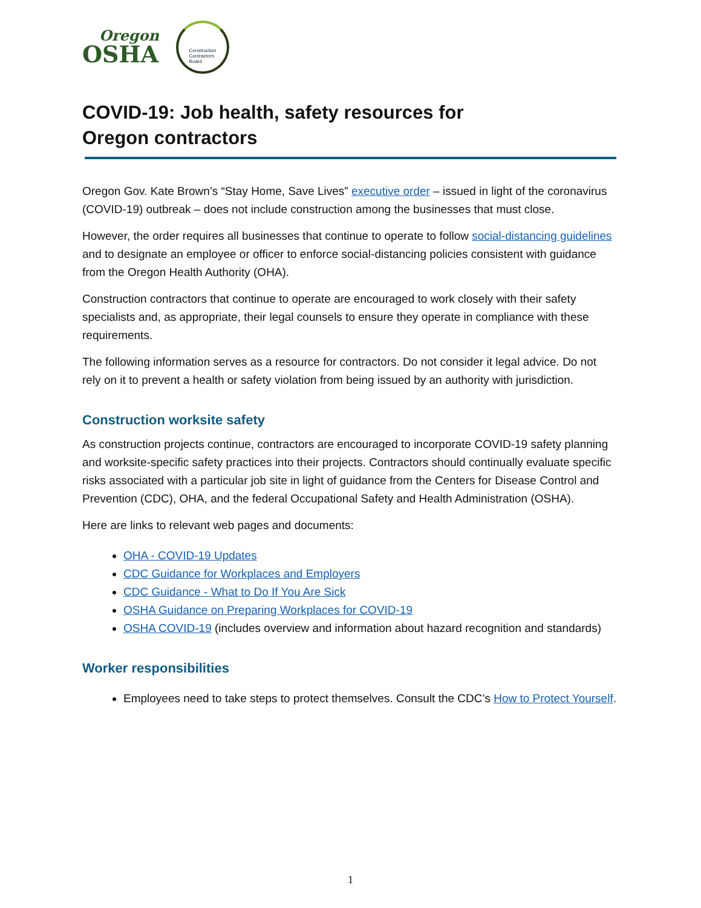Oregon
OSHA
Construction
Contractors
Board
COVID-19: Job health, safety resources for
Oregon contractors
Oregon Gov. Kate Brown’s “Stay Home, Save Lives” executive order – issued in light of the coronavirus (COVID-19) outbreak – does not include construction among the businesses that must close.
However, the order requires all businesses that continue to operate to follow social-distancing guidelines and to designate an employee or officer to enforce social-distancing policies consistent with guidance from the Oregon Health Authority (OHA).
Construction contractors that continue to operate are encouraged to work closely with their safety specialists and, as appropriate, their legal counsels to ensure they operate in compliance with these requirements.
The following information serves as a resource for contractors. Do not consider it legal advice. Do not rely on it to prevent a health or safety violation from being issued by an authority with jurisdiction.
Construction worksite safety
As construction projects continue, contractors are encouraged to incorporate COVID-19 safety planning and worksite-specific safety practices into their projects. Contractors should continually evaluate specific risks associated with a particular job site in light of guidance from the Centers for Disease Control and Prevention (CDC), OHA, and the federal Occupational Safety and Health Administration (OSHA).
Here are links to relevant web pages and documents:
OHA - COVID-19 Updates
CDC Guidance for Workplaces and Employers
CDC Guidance - What to Do If You Are Sick
OSHA Guidance on Preparing Workplaces for COVID-19
OSHA COVID-19 (includes overview and information about hazard recognition and standards)
Worker responsibilities
Employees need to take steps to protect themselves. Consult the CDC’s How to Protect Yourself.
1